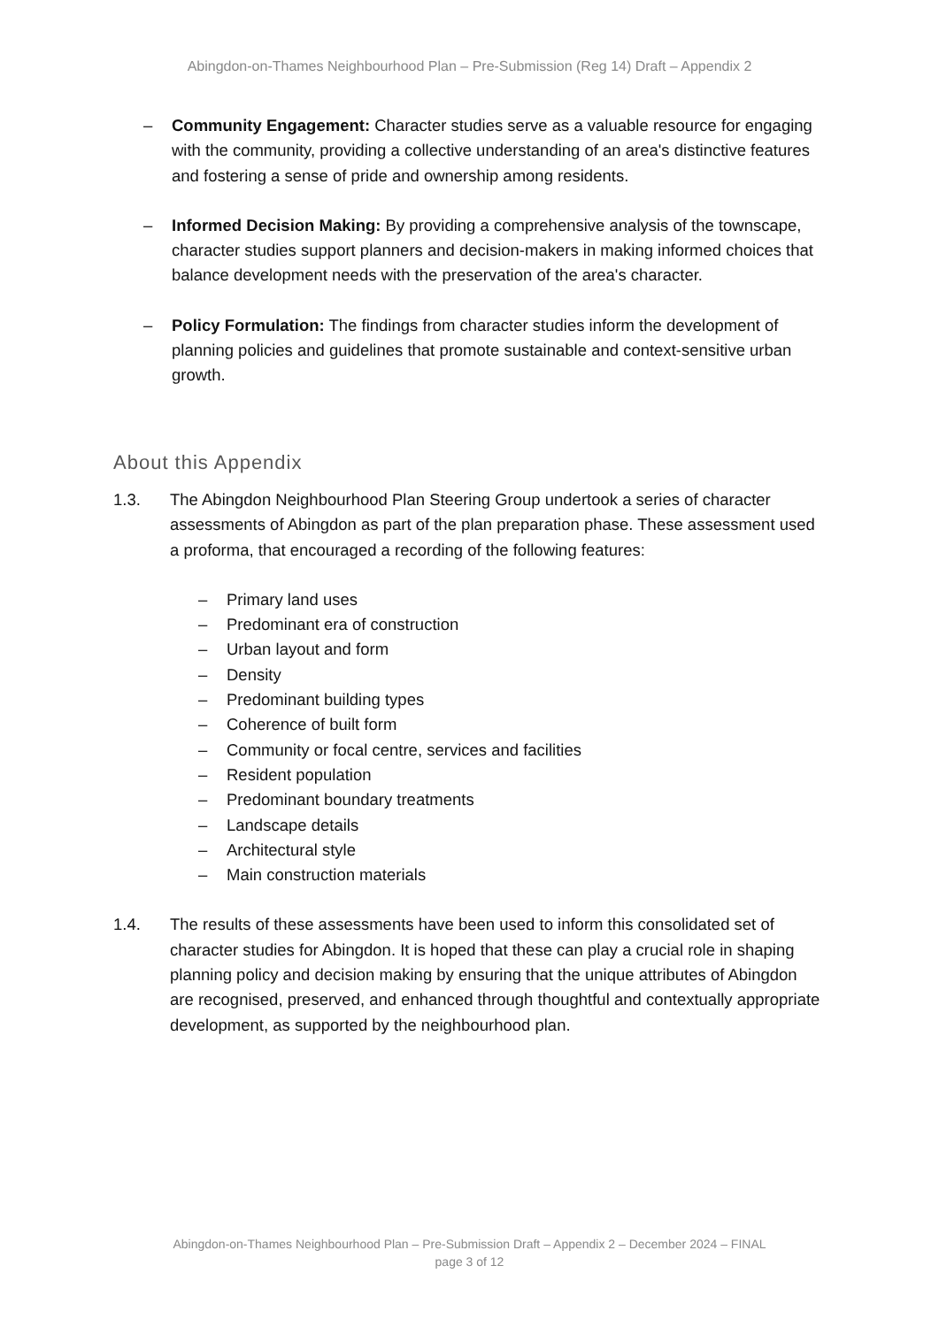Abingdon-on-Thames Neighbourhood Plan – Pre-Submission (Reg 14) Draft – Appendix 2
– Community Engagement: Character studies serve as a valuable resource for engaging with the community, providing a collective understanding of an area's distinctive features and fostering a sense of pride and ownership among residents.
– Informed Decision Making: By providing a comprehensive analysis of the townscape, character studies support planners and decision-makers in making informed choices that balance development needs with the preservation of the area's character.
– Policy Formulation: The findings from character studies inform the development of planning policies and guidelines that promote sustainable and context-sensitive urban growth.
About this Appendix
1.3. The Abingdon Neighbourhood Plan Steering Group undertook a series of character assessments of Abingdon as part of the plan preparation phase. These assessment used a proforma, that encouraged a recording of the following features:
– Primary land uses
– Predominant era of construction
– Urban layout and form
– Density
– Predominant building types
– Coherence of built form
– Community or focal centre, services and facilities
– Resident population
– Predominant boundary treatments
– Landscape details
– Architectural style
– Main construction materials
1.4. The results of these assessments have been used to inform this consolidated set of character studies for Abingdon. It is hoped that these can play a crucial role in shaping planning policy and decision making by ensuring that the unique attributes of Abingdon are recognised, preserved, and enhanced through thoughtful and contextually appropriate development, as supported by the neighbourhood plan.
Abingdon-on-Thames Neighbourhood Plan – Pre-Submission Draft – Appendix 2 – December 2024 – FINAL
page 3 of 12